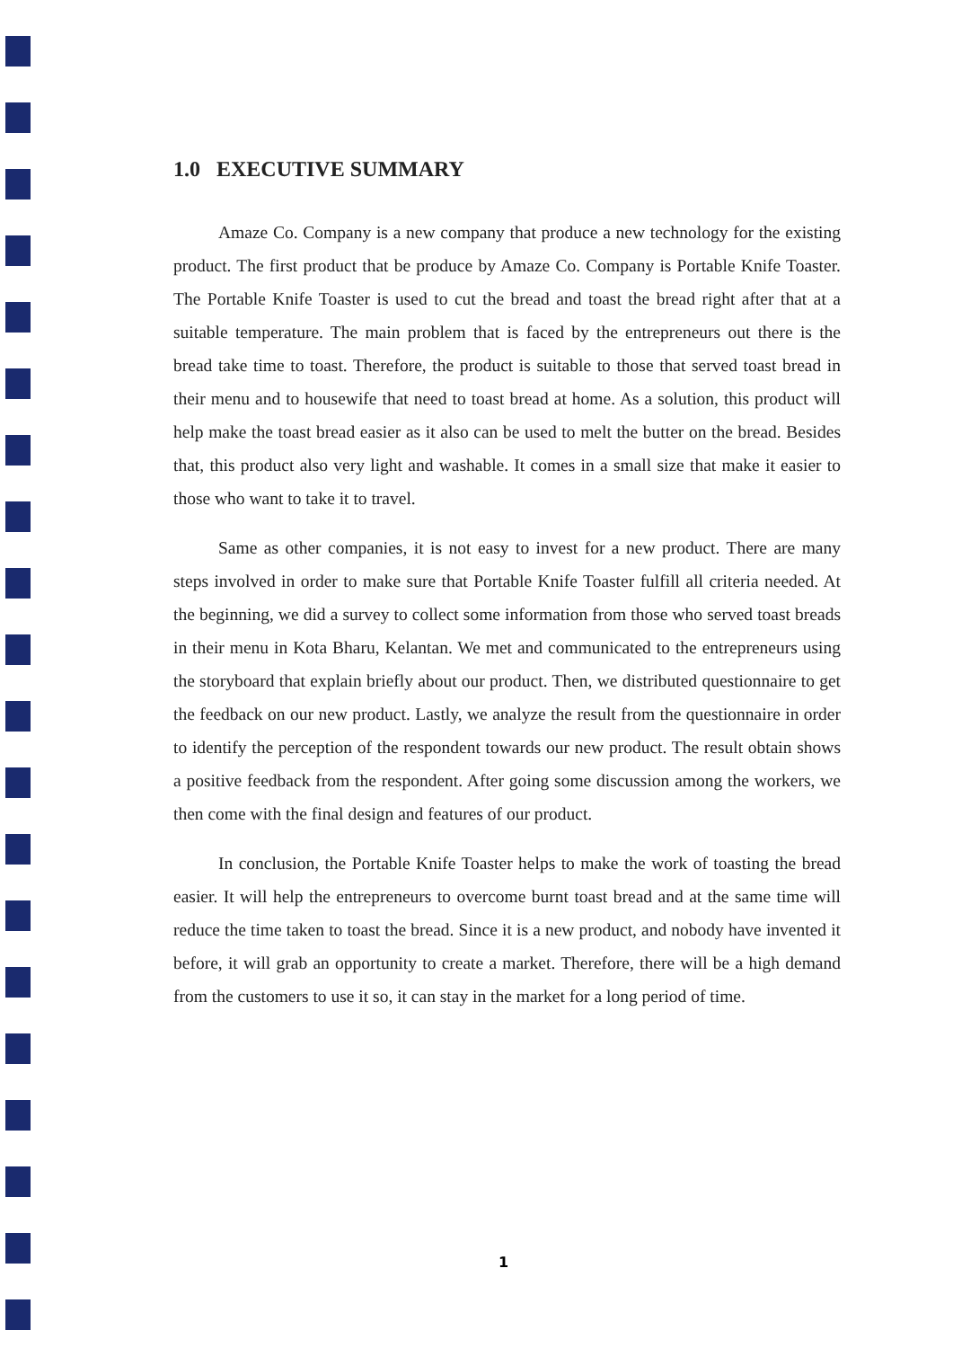1.0 EXECUTIVE SUMMARY
Amaze Co. Company is a new company that produce a new technology for the existing product. The first product that be produce by Amaze Co. Company is Portable Knife Toaster. The Portable Knife Toaster is used to cut the bread and toast the bread right after that at a suitable temperature. The main problem that is faced by the entrepreneurs out there is the bread take time to toast. Therefore, the product is suitable to those that served toast bread in their menu and to housewife that need to toast bread at home. As a solution, this product will help make the toast bread easier as it also can be used to melt the butter on the bread. Besides that, this product also very light and washable. It comes in a small size that make it easier to those who want to take it to travel.
Same as other companies, it is not easy to invest for a new product. There are many steps involved in order to make sure that Portable Knife Toaster fulfill all criteria needed. At the beginning, we did a survey to collect some information from those who served toast breads in their menu in Kota Bharu, Kelantan. We met and communicated to the entrepreneurs using the storyboard that explain briefly about our product. Then, we distributed questionnaire to get the feedback on our new product. Lastly, we analyze the result from the questionnaire in order to identify the perception of the respondent towards our new product. The result obtain shows a positive feedback from the respondent. After going some discussion among the workers, we then come with the final design and features of our product.
In conclusion, the Portable Knife Toaster helps to make the work of toasting the bread easier. It will help the entrepreneurs to overcome burnt toast bread and at the same time will reduce the time taken to toast the bread. Since it is a new product, and nobody have invented it before, it will grab an opportunity to create a market. Therefore, there will be a high demand from the customers to use it so, it can stay in the market for a long period of time.
1